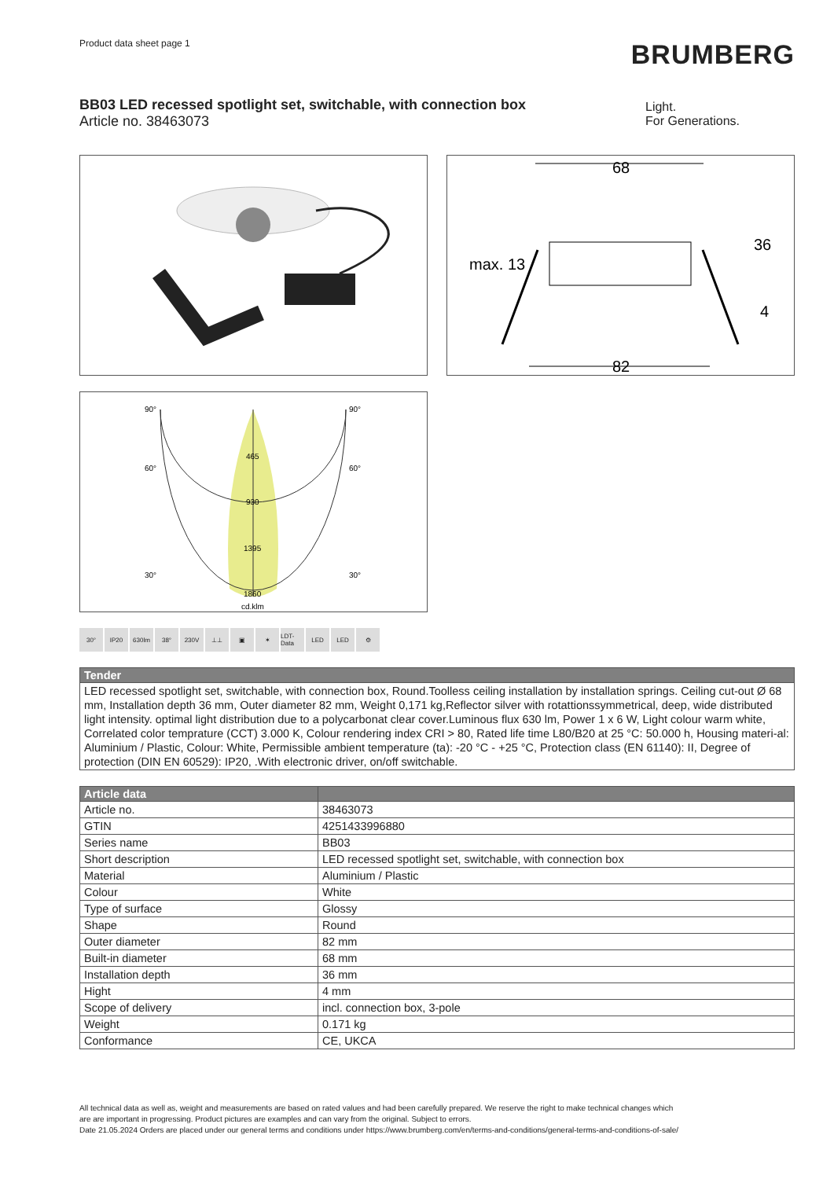Product data sheet page 1
BRUMBERG
BB03 LED recessed spotlight set, switchable, with connection box
Article no. 38463073
Light.
For Generations.
68
max. 13
36
4
82
90°
90°
60°
60°
30°
30°
465
930
1395
1860
cd.klm
30° IP20 630lm 38° 230V ⊥⊥ ▣ ✶ LDT-Data
LED LED ⚙
| Tender |
| --- |
| LED recessed spotlight set, switchable, with connection box, Round.Toolless ceiling installation by installation springs. Ceiling cut-out Ø 68 mm, Installation depth 36 mm, Outer diameter 82 mm, Weight 0,171 kg,Reflector silver with rotattionssymmetrical, deep, wide distributed light intensity. optimal light distribution due to a polycarbonat clear cover.Luminous flux 630 lm, Power 1 x 6 W, Light colour warm white, Correlated color temprature (CCT) 3.000 K, Colour rendering index CRI > 80, Rated life time L80/B20 at 25 °C: 50.000 h, Housing materi-al: Aluminium / Plastic, Colour: White, Permissible ambient temperature (ta): -20 °C - +25 °C, Protection class (EN 61140): II, Degree of protection (DIN EN 60529): IP20, .With electronic driver, on/off switchable. |
| Article data | |
| --- | --- |
| Article no. | 38463073 |
| GTIN | 4251433996880 |
| Series name | BB03 |
| Short description | LED recessed spotlight set, switchable, with connection box |
| Material | Aluminium / Plastic |
| Colour | White |
| Type of surface | Glossy |
| Shape | Round |
| Outer diameter | 82 mm |
| Built-in diameter | 68 mm |
| Installation depth | 36 mm |
| Hight | 4 mm |
| Scope of delivery | incl. connection box, 3-pole |
| Weight | 0.171 kg |
| Conformance | CE, UKCA |
All technical data as well as, weight and measurements are based on rated values and had been carefully prepared. We reserve the right to make technical changes which
are are important in progressing. Product pictures are examples and can vary from the original. Subject to errors.
Date 21.05.2024 Orders are placed under our general terms and conditions under https://www.brumberg.com/en/terms-and-conditions/general-terms-and-conditions-of-sale/